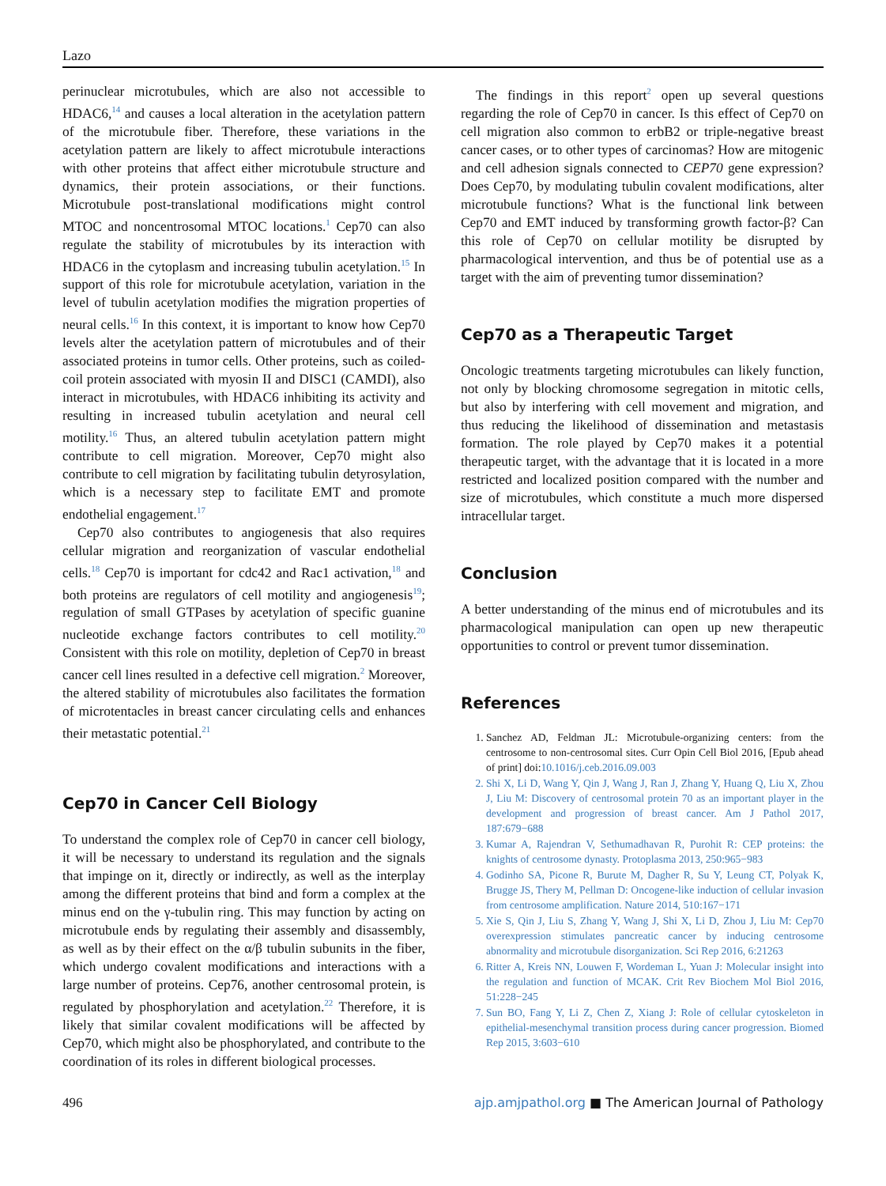Lazo
perinuclear microtubules, which are also not accessible to HDAC6,<sup>14</sup> and causes a local alteration in the acetylation pattern of the microtubule fiber. Therefore, these variations in the acetylation pattern are likely to affect microtubule interactions with other proteins that affect either microtubule structure and dynamics, their protein associations, or their functions. Microtubule post-translational modifications might control MTOC and noncentrosomal MTOC locations.<sup>1</sup> Cep70 can also regulate the stability of microtubules by its interaction with HDAC6 in the cytoplasm and increasing tubulin acetylation.<sup>15</sup> In support of this role for microtubule acetylation, variation in the level of tubulin acetylation modifies the migration properties of neural cells.<sup>16</sup> In this context, it is important to know how Cep70 levels alter the acetylation pattern of microtubules and of their associated proteins in tumor cells. Other proteins, such as coiled-coil protein associated with myosin II and DISC1 (CAMDI), also interact in microtubules, with HDAC6 inhibiting its activity and resulting in increased tubulin acetylation and neural cell motility.<sup>16</sup> Thus, an altered tubulin acetylation pattern might contribute to cell migration. Moreover, Cep70 might also contribute to cell migration by facilitating tubulin detyrosylation, which is a necessary step to facilitate EMT and promote endothelial engagement.<sup>17</sup>
Cep70 also contributes to angiogenesis that also requires cellular migration and reorganization of vascular endothelial cells.<sup>18</sup> Cep70 is important for cdc42 and Rac1 activation,<sup>18</sup> and both proteins are regulators of cell motility and angiogenesis<sup>19</sup>; regulation of small GTPases by acetylation of specific guanine nucleotide exchange factors contributes to cell motility.<sup>20</sup> Consistent with this role on motility, depletion of Cep70 in breast cancer cell lines resulted in a defective cell migration.<sup>2</sup> Moreover, the altered stability of microtubules also facilitates the formation of microtentacles in breast cancer circulating cells and enhances their metastatic potential.<sup>21</sup>
Cep70 in Cancer Cell Biology
To understand the complex role of Cep70 in cancer cell biology, it will be necessary to understand its regulation and the signals that impinge on it, directly or indirectly, as well as the interplay among the different proteins that bind and form a complex at the minus end on the γ-tubulin ring. This may function by acting on microtubule ends by regulating their assembly and disassembly, as well as by their effect on the α/β tubulin subunits in the fiber, which undergo covalent modifications and interactions with a large number of proteins. Cep76, another centrosomal protein, is regulated by phosphorylation and acetylation.<sup>22</sup> Therefore, it is likely that similar covalent modifications will be affected by Cep70, which might also be phosphorylated, and contribute to the coordination of its roles in different biological processes.
The findings in this report<sup>2</sup> open up several questions regarding the role of Cep70 in cancer. Is this effect of Cep70 on cell migration also common to erbB2 or triple-negative breast cancer cases, or to other types of carcinomas? How are mitogenic and cell adhesion signals connected to CEP70 gene expression? Does Cep70, by modulating tubulin covalent modifications, alter microtubule functions? What is the functional link between Cep70 and EMT induced by transforming growth factor-β? Can this role of Cep70 on cellular motility be disrupted by pharmacological intervention, and thus be of potential use as a target with the aim of preventing tumor dissemination?
Cep70 as a Therapeutic Target
Oncologic treatments targeting microtubules can likely function, not only by blocking chromosome segregation in mitotic cells, but also by interfering with cell movement and migration, and thus reducing the likelihood of dissemination and metastasis formation. The role played by Cep70 makes it a potential therapeutic target, with the advantage that it is located in a more restricted and localized position compared with the number and size of microtubules, which constitute a much more dispersed intracellular target.
Conclusion
A better understanding of the minus end of microtubules and its pharmacological manipulation can open up new therapeutic opportunities to control or prevent tumor dissemination.
References
1. Sanchez AD, Feldman JL: Microtubule-organizing centers: from the centrosome to non-centrosomal sites. Curr Opin Cell Biol 2016, [Epub ahead of print] doi:10.1016/j.ceb.2016.09.003
2. Shi X, Li D, Wang Y, Qin J, Wang J, Ran J, Zhang Y, Huang Q, Liu X, Zhou J, Liu M: Discovery of centrosomal protein 70 as an important player in the development and progression of breast cancer. Am J Pathol 2017, 187:679−688
3. Kumar A, Rajendran V, Sethumadhavan R, Purohit R: CEP proteins: the knights of centrosome dynasty. Protoplasma 2013, 250:965−983
4. Godinho SA, Picone R, Burute M, Dagher R, Su Y, Leung CT, Polyak K, Brugge JS, Thery M, Pellman D: Oncogene-like induction of cellular invasion from centrosome amplification. Nature 2014, 510:167−171
5. Xie S, Qin J, Liu S, Zhang Y, Wang J, Shi X, Li D, Zhou J, Liu M: Cep70 overexpression stimulates pancreatic cancer by inducing centrosome abnormality and microtubule disorganization. Sci Rep 2016, 6:21263
6. Ritter A, Kreis NN, Louwen F, Wordeman L, Yuan J: Molecular insight into the regulation and function of MCAK. Crit Rev Biochem Mol Biol 2016, 51:228−245
7. Sun BO, Fang Y, Li Z, Chen Z, Xiang J: Role of cellular cytoskeleton in epithelial-mesenchymal transition process during cancer progression. Biomed Rep 2015, 3:603−610
496 ajp.amjpathol.org ■ The American Journal of Pathology